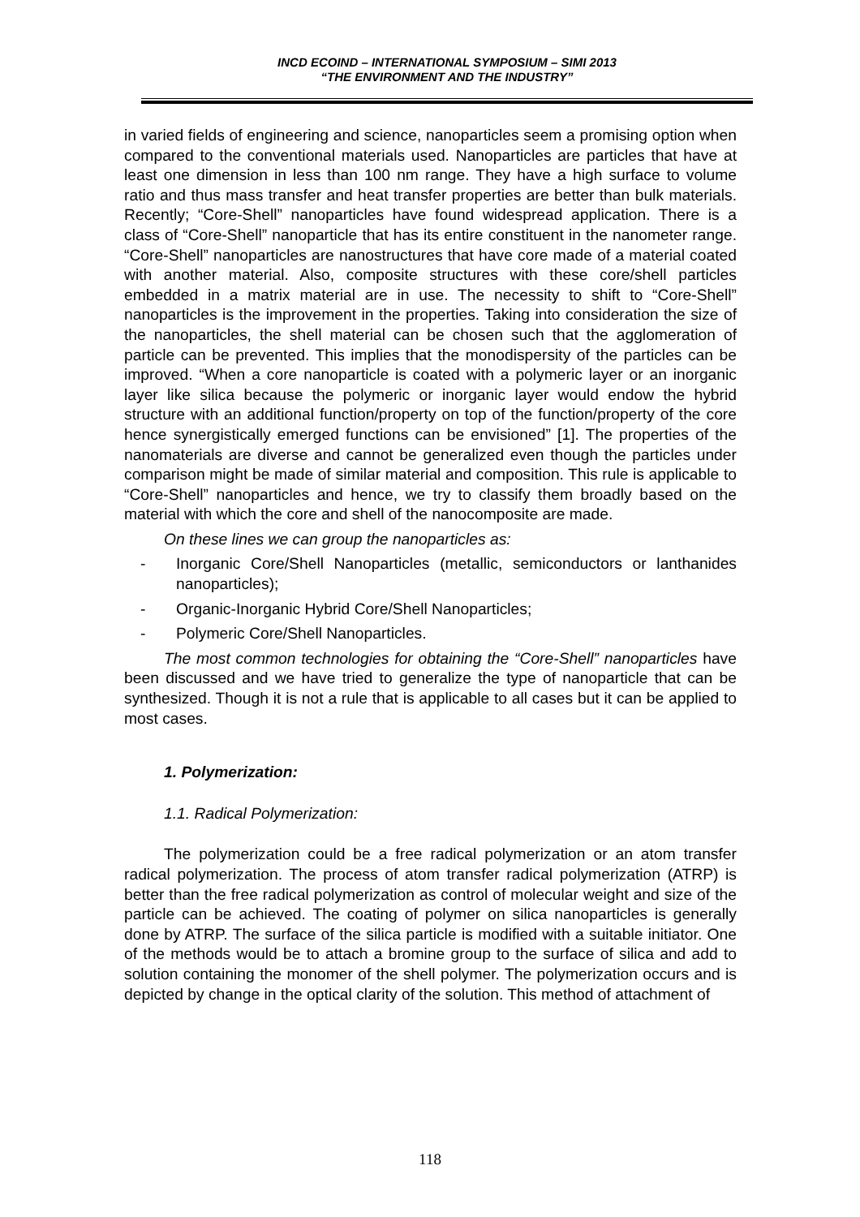INCD ECOIND – INTERNATIONAL SYMPOSIUM – SIMI 2013
“THE ENVIRONMENT AND THE INDUSTRY”
in varied fields of engineering and science, nanoparticles seem a promising option when compared to the conventional materials used. Nanoparticles are particles that have at least one dimension in less than 100 nm range. They have a high surface to volume ratio and thus mass transfer and heat transfer properties are better than bulk materials. Recently; “Core-Shell” nanoparticles have found widespread application. There is a class of “Core-Shell” nanoparticle that has its entire constituent in the nanometer range. “Core-Shell” nanoparticles are nanostructures that have core made of a material coated with another material. Also, composite structures with these core/shell particles embedded in a matrix material are in use. The necessity to shift to “Core-Shell” nanoparticles is the improvement in the properties. Taking into consideration the size of the nanoparticles, the shell material can be chosen such that the agglomeration of particle can be prevented. This implies that the monodispersity of the particles can be improved. “When a core nanoparticle is coated with a polymeric layer or an inorganic layer like silica because the polymeric or inorganic layer would endow the hybrid structure with an additional function/property on top of the function/property of the core hence synergistically emerged functions can be envisioned” [1]. The properties of the nanomaterials are diverse and cannot be generalized even though the particles under comparison might be made of similar material and composition. This rule is applicable to “Core-Shell” nanoparticles and hence, we try to classify them broadly based on the material with which the core and shell of the nanocomposite are made.
On these lines we can group the nanoparticles as:
- Inorganic Core/Shell Nanoparticles (metallic, semiconductors or lanthanides nanoparticles);
- Organic-Inorganic Hybrid Core/Shell Nanoparticles;
- Polymeric Core/Shell Nanoparticles.
The most common technologies for obtaining the “Core-Shell” nanoparticles have been discussed and we have tried to generalize the type of nanoparticle that can be synthesized. Though it is not a rule that is applicable to all cases but it can be applied to most cases.
1. Polymerization:
1.1. Radical Polymerization:
The polymerization could be a free radical polymerization or an atom transfer radical polymerization. The process of atom transfer radical polymerization (ATRP) is better than the free radical polymerization as control of molecular weight and size of the particle can be achieved. The coating of polymer on silica nanoparticles is generally done by ATRP. The surface of the silica particle is modified with a suitable initiator. One of the methods would be to attach a bromine group to the surface of silica and add to solution containing the monomer of the shell polymer. The polymerization occurs and is depicted by change in the optical clarity of the solution. This method of attachment of
118